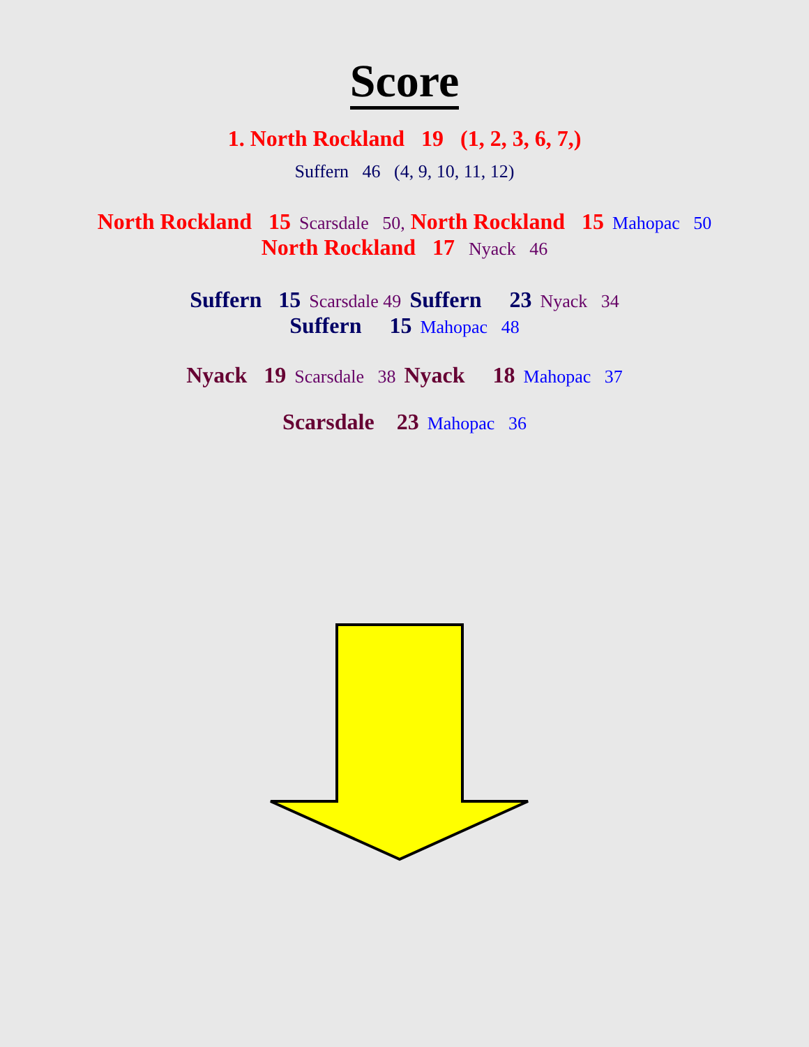Score
1. North Rockland 19 (1, 2, 3, 6, 7,)
Suffern 46 (4, 9, 10, 11, 12)
North Rockland 15 Scarsdale 50, North Rockland 15 Mahopac 50
North Rockland 17 Nyack 46
Suffern 15 Scarsdale 49 Suffern 23 Nyack 34
Suffern 15 Mahopac 48
Nyack 19 Scarsdale 38 Nyack 18 Mahopac 37
Scarsdale 23 Mahopac 36